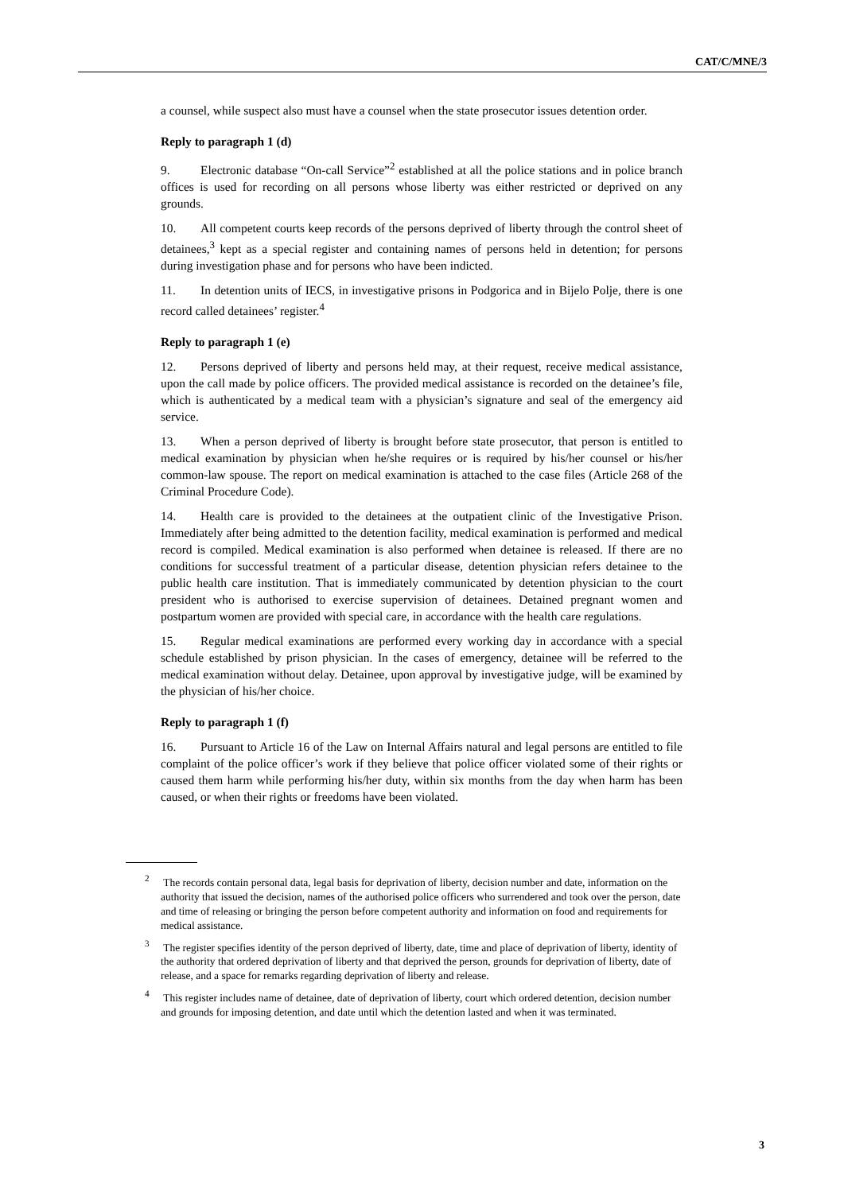CAT/C/MNE/3
a counsel, while suspect also must have a counsel when the state prosecutor issues detention order.
Reply to paragraph 1 (d)
9. Electronic database “On-call Service”<sup>2</sup> established at all the police stations and in police branch offices is used for recording on all persons whose liberty was either restricted or deprived on any grounds.
10. All competent courts keep records of the persons deprived of liberty through the control sheet of detainees,<sup>3</sup> kept as a special register and containing names of persons held in detention; for persons during investigation phase and for persons who have been indicted.
11. In detention units of IECS, in investigative prisons in Podgorica and in Bijelo Polje, there is one record called detainees’ register.<sup>4</sup>
Reply to paragraph 1 (e)
12. Persons deprived of liberty and persons held may, at their request, receive medical assistance, upon the call made by police officers. The provided medical assistance is recorded on the detainee’s file, which is authenticated by a medical team with a physician’s signature and seal of the emergency aid service.
13. When a person deprived of liberty is brought before state prosecutor, that person is entitled to medical examination by physician when he/she requires or is required by his/her counsel or his/her common-law spouse. The report on medical examination is attached to the case files (Article 268 of the Criminal Procedure Code).
14. Health care is provided to the detainees at the outpatient clinic of the Investigative Prison. Immediately after being admitted to the detention facility, medical examination is performed and medical record is compiled. Medical examination is also performed when detainee is released. If there are no conditions for successful treatment of a particular disease, detention physician refers detainee to the public health care institution. That is immediately communicated by detention physician to the court president who is authorised to exercise supervision of detainees. Detained pregnant women and postpartum women are provided with special care, in accordance with the health care regulations.
15. Regular medical examinations are performed every working day in accordance with a special schedule established by prison physician. In the cases of emergency, detainee will be referred to the medical examination without delay. Detainee, upon approval by investigative judge, will be examined by the physician of his/her choice.
Reply to paragraph 1 (f)
16. Pursuant to Article 16 of the Law on Internal Affairs natural and legal persons are entitled to file complaint of the police officer’s work if they believe that police officer violated some of their rights or caused them harm while performing his/her duty, within six months from the day when harm has been caused, or when their rights or freedoms have been violated.
<sup>2</sup> The records contain personal data, legal basis for deprivation of liberty, decision number and date, information on the authority that issued the decision, names of the authorised police officers who surrendered and took over the person, date and time of releasing or bringing the person before competent authority and information on food and requirements for medical assistance.
<sup>3</sup> The register specifies identity of the person deprived of liberty, date, time and place of deprivation of liberty, identity of the authority that ordered deprivation of liberty and that deprived the person, grounds for deprivation of liberty, date of release, and a space for remarks regarding deprivation of liberty and release.
<sup>4</sup> This register includes name of detainee, date of deprivation of liberty, court which ordered detention, decision number and grounds for imposing detention, and date until which the detention lasted and when it was terminated.
3